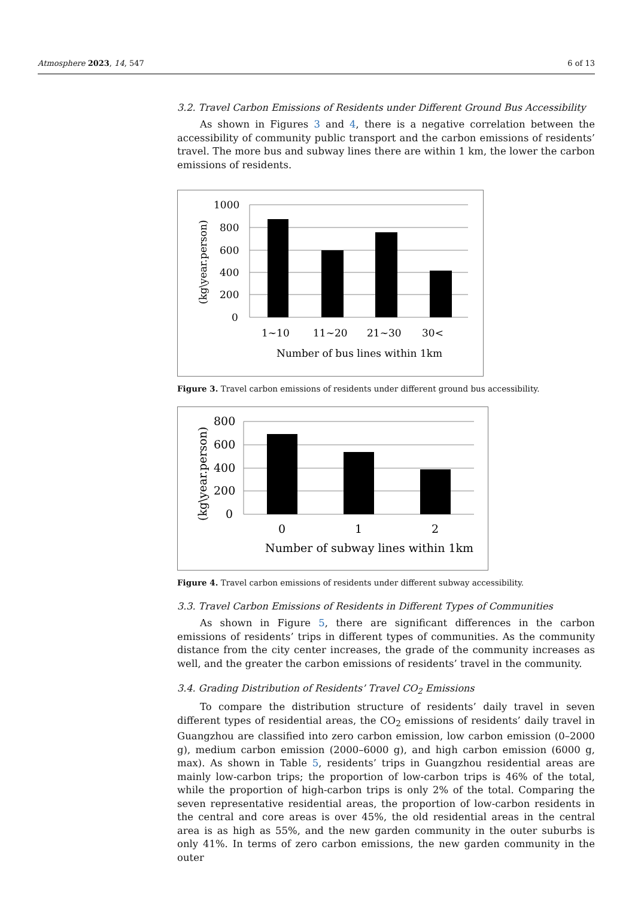Atmosphere 2023, 14, 547 6 of 13
3.2. Travel Carbon Emissions of Residents under Different Ground Bus Accessibility
As shown in Figures 3 and 4, there is a negative correlation between the accessibility of community public transport and the carbon emissions of residents’ travel. The more bus and subway lines there are within 1 km, the lower the carbon emissions of residents.
1000
800
600
400
200
0
1~10
11~20
21~30
30<
Number of bus lines within 1km
(kg\year.person)
Figure 3. Travel carbon emissions of residents under different ground bus accessibility.
800
600
400
200
0
0
1
2
Number of subway lines within 1km
(kg\year.person)
Figure 4. Travel carbon emissions of residents under different subway accessibility.
3.3. Travel Carbon Emissions of Residents in Different Types of Communities
As shown in Figure 5, there are significant differences in the carbon emissions of residents’ trips in different types of communities. As the community distance from the city center increases, the grade of the community increases as well, and the greater the carbon emissions of residents’ travel in the community.
3.4. Grading Distribution of Residents’ Travel CO<sub>2</sub> Emissions
To compare the distribution structure of residents’ daily travel in seven different types of residential areas, the CO<sub>2</sub> emissions of residents’ daily travel in Guangzhou are classified into zero carbon emission, low carbon emission (0–2000 g), medium carbon emission (2000–6000 g), and high carbon emission (6000 g, max). As shown in Table 5, residents’ trips in Guangzhou residential areas are mainly low-carbon trips; the proportion of low-carbon trips is 46% of the total, while the proportion of high-carbon trips is only 2% of the total. Comparing the seven representative residential areas, the proportion of low-carbon residents in the central and core areas is over 45%, the old residential areas in the central area is as high as 55%, and the new garden community in the outer suburbs is only 41%. In terms of zero carbon emissions, the new garden community in the outer